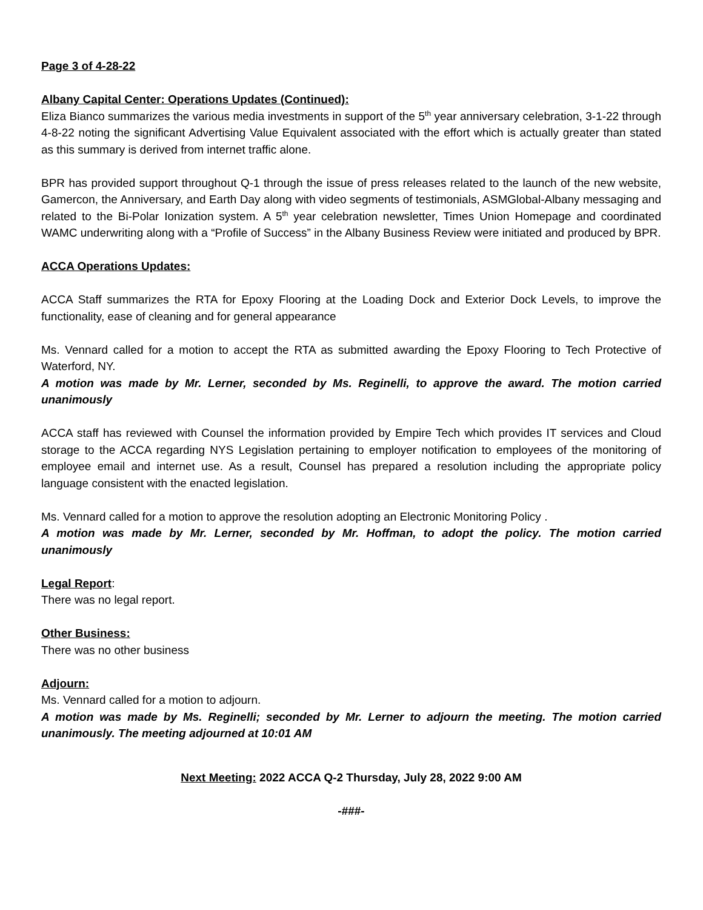Page 3 of 4-28-22
Albany Capital Center: Operations Updates (Continued):
Eliza Bianco summarizes the various media investments in support of the 5<sup>th</sup> year anniversary celebration, 3-1-22 through 4-8-22 noting the significant Advertising Value Equivalent associated with the effort which is actually greater than stated as this summary is derived from internet traffic alone.
BPR has provided support throughout Q-1 through the issue of press releases related to the launch of the new website, Gamercon, the Anniversary, and Earth Day along with video segments of testimonials, ASMGlobal-Albany messaging and related to the Bi-Polar Ionization system. A 5<sup>th</sup> year celebration newsletter, Times Union Homepage and coordinated WAMC underwriting along with a “Profile of Success” in the Albany Business Review were initiated and produced by BPR.
ACCA Operations Updates:
ACCA Staff summarizes the RTA for Epoxy Flooring at the Loading Dock and Exterior Dock Levels, to improve the functionality, ease of cleaning and for general appearance
Ms. Vennard called for a motion to accept the RTA as submitted awarding the Epoxy Flooring to Tech Protective of Waterford, NY.
A motion was made by Mr. Lerner, seconded by Ms. Reginelli, to approve the award. The motion carried unanimously
ACCA staff has reviewed with Counsel the information provided by Empire Tech which provides IT services and Cloud storage to the ACCA regarding NYS Legislation pertaining to employer notification to employees of the monitoring of employee email and internet use. As a result, Counsel has prepared a resolution including the appropriate policy language consistent with the enacted legislation.
Ms. Vennard called for a motion to approve the resolution adopting an Electronic Monitoring Policy .
A motion was made by Mr. Lerner, seconded by Mr. Hoffman, to adopt the policy. The motion carried unanimously
Legal Report:
There was no legal report.
Other Business:
There was no other business
Adjourn:
Ms. Vennard called for a motion to adjourn.
A motion was made by Ms. Reginelli; seconded by Mr. Lerner to adjourn the meeting. The motion carried unanimously. The meeting adjourned at 10:01 AM
Next Meeting: 2022 ACCA Q-2 Thursday, July 28, 2022 9:00 AM
-###-